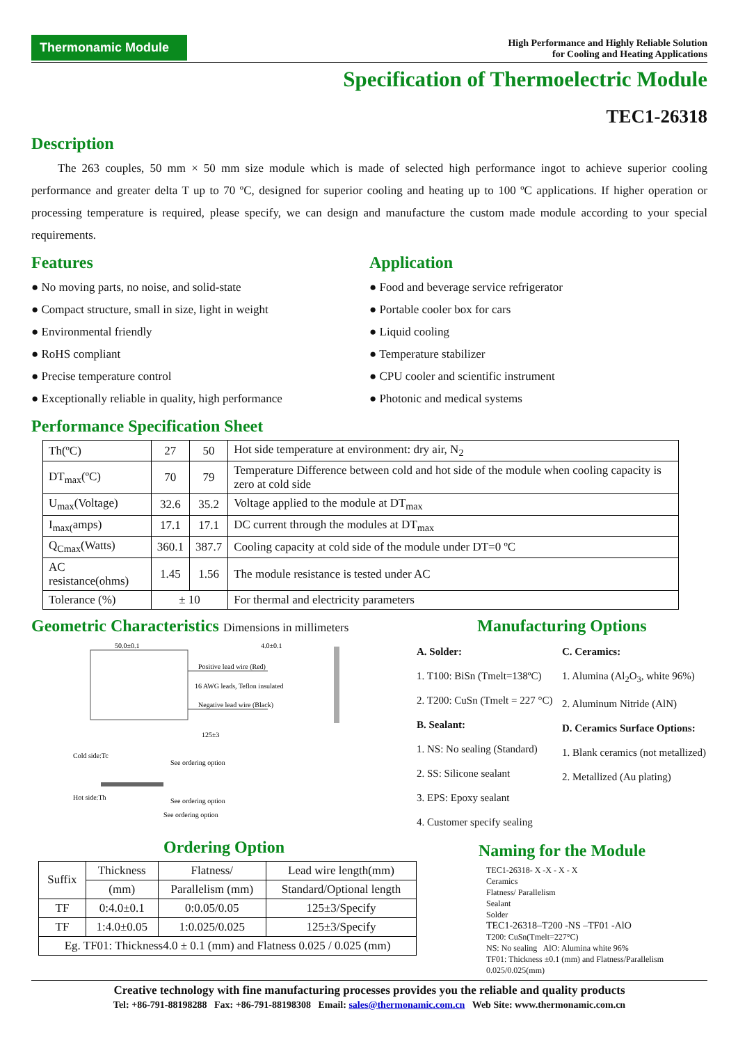Thermonamic Module
High Performance and Highly Reliable Solution
for Cooling and Heating Applications
Specification of Thermoelectric Module
TEC1-26318
Description
The 263 couples, 50 mm × 50 mm size module which is made of selected high performance ingot to achieve superior cooling performance and greater delta T up to 70 ºC, designed for superior cooling and heating up to 100 ºC applications. If higher operation or processing temperature is required, please specify, we can design and manufacture the custom made module according to your special requirements.
Features
● No moving parts, no noise, and solid-state
● Compact structure, small in size, light in weight
● Environmental friendly
● RoHS compliant
● Precise temperature control
● Exceptionally reliable in quality, high performance
Application
● Food and beverage service refrigerator
● Portable cooler box for cars
● Liquid cooling
● Temperature stabilizer
● CPU cooler and scientific instrument
● Photonic and medical systems
Performance Specification Sheet
| Th(ºC) | 27 | 50 | Hot side temperature at environment: dry air, N<sub>2</sub> |
| DT<sub>max</sub>(ºC) | 70 | 79 | Temperature Difference between cold and hot side of the module when cooling capacity is zero at cold side |
| U<sub>max</sub>(Voltage) | 32.6 | 35.2 | Voltage applied to the module at DT<sub>max</sub> |
| I<sub>max(</sub>amps) | 17.1 | 17.1 | DC current through the modules at DT<sub>max</sub> |
| Q<sub>Cmax</sub>(Watts) | 360.1 | 387.7 | Cooling capacity at cold side of the module under DT=0 ºC |
| AC resistance(ohms) | 1.45 | 1.56 | The module resistance is tested under AC |
| Tolerance (%) | ± 10 | | For thermal and electricity parameters |
Geometric Characteristics Dimensions in millimeters
50.0±0.1
4.0±0.1
Positive lead wire (Red)
16 AWG leads, Teflon insulated
Negative lead wire (Black)
125±3
Cold side:Tc
Hot side:Th
See ordering option
See ordering option
See ordering option
Ordering Option
| Suffix | Thickness | Flatness/ | Lead wire length(mm) |
| | (mm) | Parallelism (mm) | Standard/Optional length |
| TF | 0:4.0±0.1 | 0:0.05/0.05 | 125±3/Specify |
| TF | 1:4.0±0.05 | 1:0.025/0.025 | 125±3/Specify |
| Eg. TF01: Thickness4.0 ± 0.1 (mm) and Flatness 0.025 / 0.025 (mm) | | | |
Manufacturing Options
A. Solder:
1. T100: BiSn (Tmelt=138ºC)
2. T200: CuSn (Tmelt = 227 °C)
B. Sealant:
1. NS: No sealing (Standard)
2. SS: Silicone sealant
3. EPS: Epoxy sealant
4. Customer specify sealing
C. Ceramics:
1. Alumina (Al<sub>2</sub>O<sub>3</sub>, white 96%)
2. Aluminum Nitride (AlN)
D. Ceramics Surface Options:
1. Blank ceramics (not metallized)
2. Metallized (Au plating)
Naming for the Module
TEC1-26318- X -X - X - X
Ceramics
Flatness/ Parallelism
Sealant
Solder
TEC1-26318–T200 -NS –TF01 -AlO
T200: CuSn(Tmelt=227°C)
NS: No sealing AlO: Alumina white 96%
TF01: Thickness ±0.1 (mm) and Flatness/Parallelism 0.025/0.025(mm)
Creative technology with fine manufacturing processes provides you the reliable and quality products
Tel: +86-791-88198288 Fax: +86-791-88198308 Email: sales@thermonamic.com.cn Web Site: www.thermonamic.com.cn